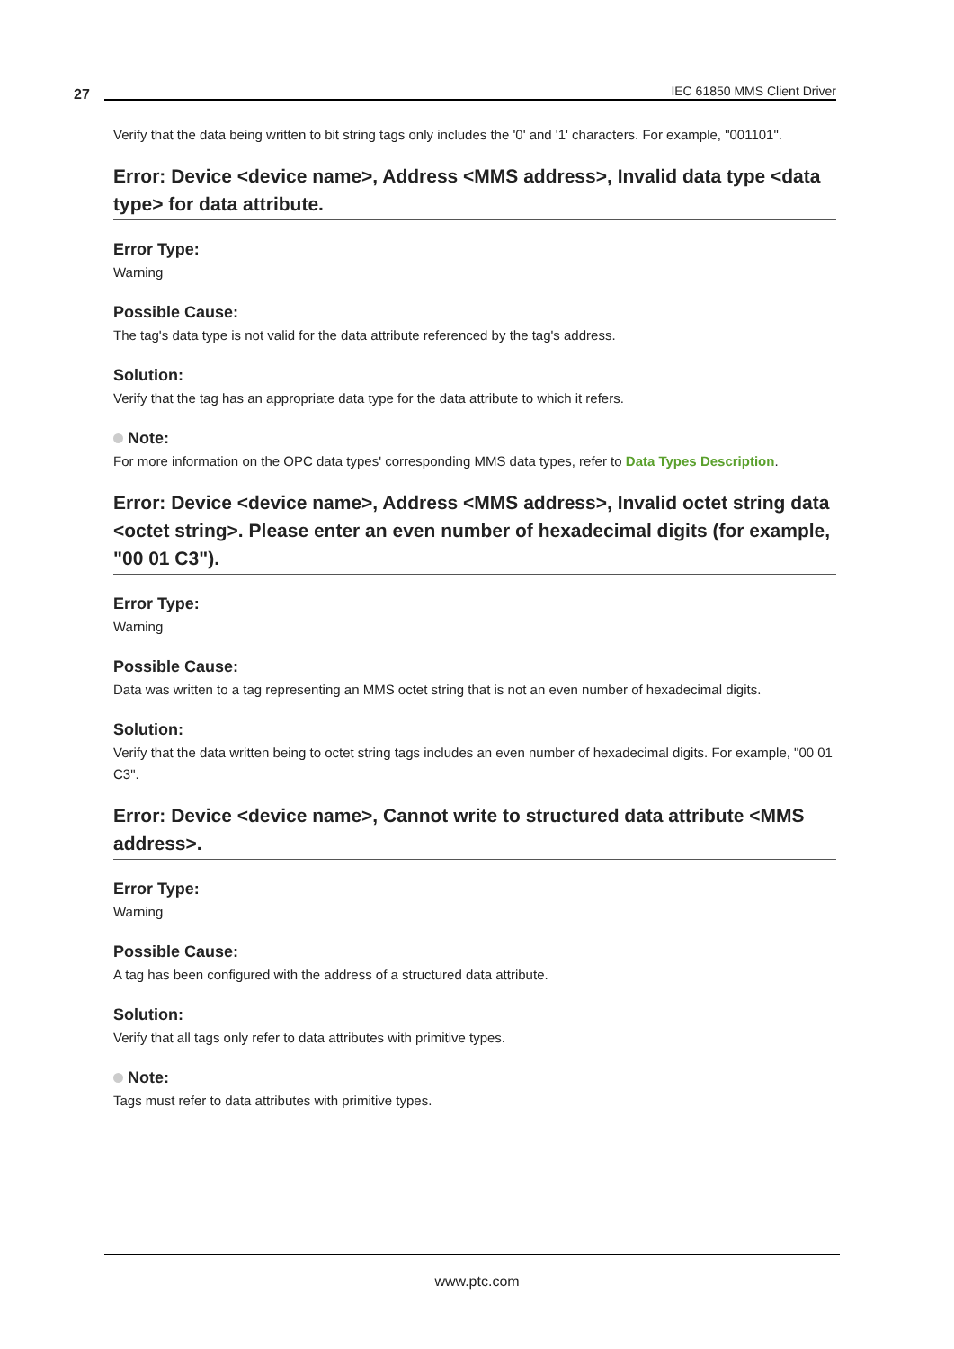27 IEC 61850 MMS Client Driver
Verify that the data being written to bit string tags only includes the '0' and '1' characters. For example, "001101".
Error: Device <device name>, Address <MMS address>, Invalid data type <data type> for data attribute.
Error Type:
Warning
Possible Cause:
The tag's data type is not valid for the data attribute referenced by the tag's address.
Solution:
Verify that the tag has an appropriate data type for the data attribute to which it refers.
Note:
For more information on the OPC data types' corresponding MMS data types, refer to Data Types Description.
Error: Device <device name>, Address <MMS address>, Invalid octet string data <octet string>. Please enter an even number of hexadecimal digits (for example, "00 01 C3").
Error Type:
Warning
Possible Cause:
Data was written to a tag representing an MMS octet string that is not an even number of hexadecimal digits.
Solution:
Verify that the data written being to octet string tags includes an even number of hexadecimal digits. For example, "00 01 C3".
Error: Device <device name>, Cannot write to structured data attribute <MMS address>.
Error Type:
Warning
Possible Cause:
A tag has been configured with the address of a structured data attribute.
Solution:
Verify that all tags only refer to data attributes with primitive types.
Note:
Tags must refer to data attributes with primitive types.
www.ptc.com